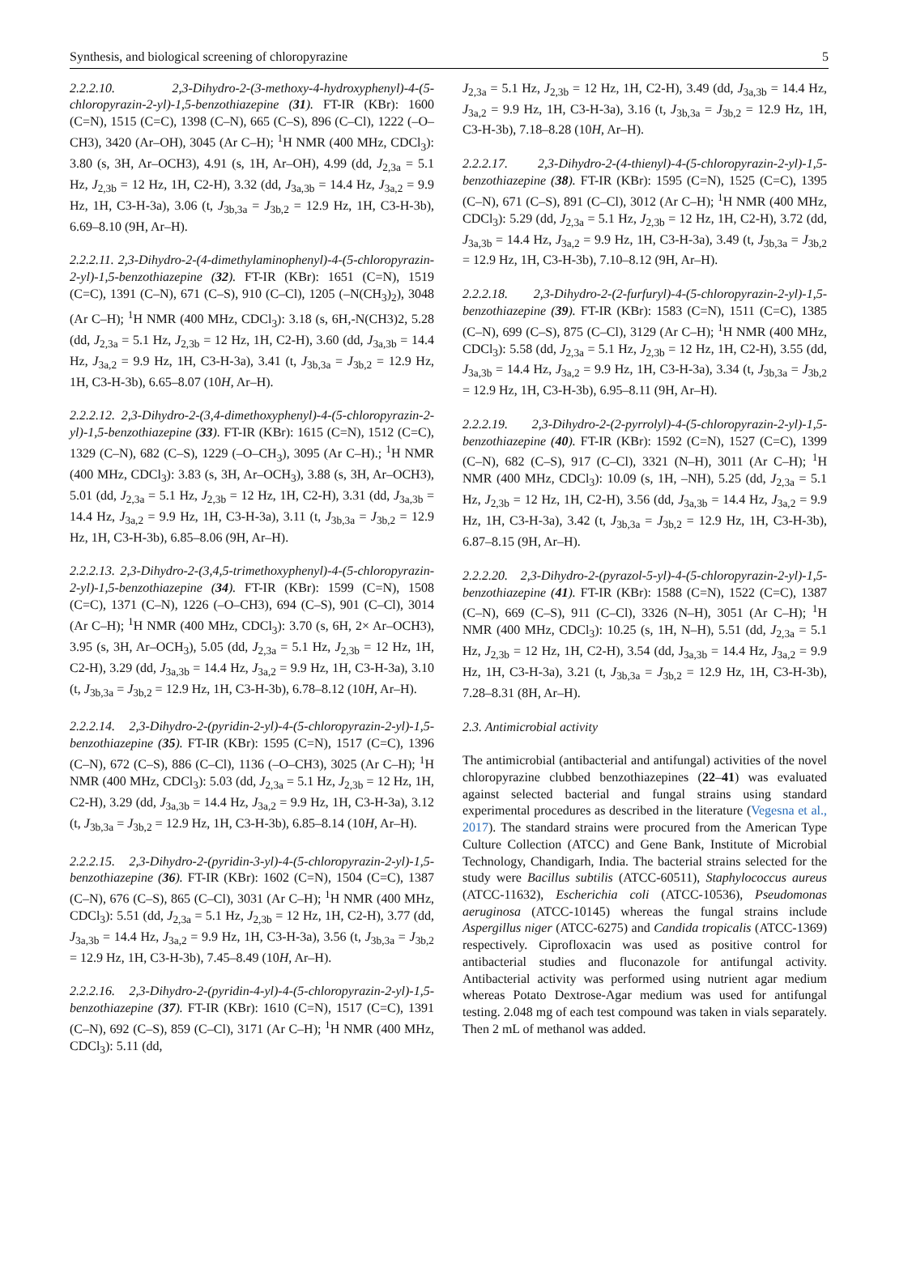Synthesis, and biological screening of chloropyrazine 5
2.2.2.10. 2,3-Dihydro-2-(3-methoxy-4-hydroxyphenyl)-4-(5-chloropyrazin-2-yl)-1,5-benzothiazepine (31). FT-IR (KBr): 1600 (C=N), 1515 (C=C), 1398 (C–N), 665 (C–S), 896 (C–Cl), 1222 (–O–CH3), 3420 (Ar–OH), 3045 (Ar C–H); <sup>1</sup>H NMR (400 MHz, CDCl<sub>3</sub>): 3.80 (s, 3H, Ar–OCH3), 4.91 (s, 1H, Ar–OH), 4.99 (dd, J<sub>2,3a</sub> = 5.1 Hz, J<sub>2,3b</sub> = 12 Hz, 1H, C2-H), 3.32 (dd, J<sub>3a,3b</sub> = 14.4 Hz, J<sub>3a,2</sub> = 9.9 Hz, 1H, C3-H-3a), 3.06 (t, J<sub>3b,3a</sub> = J<sub>3b,2</sub> = 12.9 Hz, 1H, C3-H-3b), 6.69–8.10 (9H, Ar–H).
2.2.2.11. 2,3-Dihydro-2-(4-dimethylaminophenyl)-4-(5-chloropyrazin-2-yl)-1,5-benzothiazepine (32). FT-IR (KBr): 1651 (C=N), 1519 (C=C), 1391 (C–N), 671 (C–S), 910 (C–Cl), 1205 (–N(CH<sub>3</sub>)<sub>2</sub>), 3048 (Ar C–H); <sup>1</sup>H NMR (400 MHz, CDCl<sub>3</sub>): 3.18 (s, 6H,-N(CH3)2, 5.28 (dd, J<sub>2,3a</sub> = 5.1 Hz, J<sub>2,3b</sub> = 12 Hz, 1H, C2-H), 3.60 (dd, J<sub>3a,3b</sub> = 14.4 Hz, J<sub>3a,2</sub> = 9.9 Hz, 1H, C3-H-3a), 3.41 (t, J<sub>3b,3a</sub> = J<sub>3b,2</sub> = 12.9 Hz, 1H, C3-H-3b), 6.65–8.07 (10H, Ar–H).
2.2.2.12. 2,3-Dihydro-2-(3,4-dimethoxyphenyl)-4-(5-chloropyrazin-2-yl)-1,5-benzothiazepine (33). FT-IR (KBr): 1615 (C=N), 1512 (C=C), 1329 (C–N), 682 (C–S), 1229 (–O–CH<sub>3</sub>), 3095 (Ar C–H).; <sup>1</sup>H NMR (400 MHz, CDCl<sub>3</sub>): 3.83 (s, 3H, Ar–OCH<sub>3</sub>), 3.88 (s, 3H, Ar–OCH3), 5.01 (dd, J<sub>2,3a</sub> = 5.1 Hz, J<sub>2,3b</sub> = 12 Hz, 1H, C2-H), 3.31 (dd, J<sub>3a,3b</sub> = 14.4 Hz, J<sub>3a,2</sub> = 9.9 Hz, 1H, C3-H-3a), 3.11 (t, J<sub>3b,3a</sub> = J<sub>3b,2</sub> = 12.9 Hz, 1H, C3-H-3b), 6.85–8.06 (9H, Ar–H).
2.2.2.13. 2,3-Dihydro-2-(3,4,5-trimethoxyphenyl)-4-(5-chloropyrazin-2-yl)-1,5-benzothiazepine (34). FT-IR (KBr): 1599 (C=N), 1508 (C=C), 1371 (C–N), 1226 (–O–CH3), 694 (C–S), 901 (C–Cl), 3014 (Ar C–H); <sup>1</sup>H NMR (400 MHz, CDCl<sub>3</sub>): 3.70 (s, 6H, 2× Ar–OCH3), 3.95 (s, 3H, Ar–OCH<sub>3</sub>), 5.05 (dd, J<sub>2,3a</sub> = 5.1 Hz, J<sub>2,3b</sub> = 12 Hz, 1H, C2-H), 3.29 (dd, J<sub>3a,3b</sub> = 14.4 Hz, J<sub>3a,2</sub> = 9.9 Hz, 1H, C3-H-3a), 3.10 (t, J<sub>3b,3a</sub> = J<sub>3b,2</sub> = 12.9 Hz, 1H, C3-H-3b), 6.78–8.12 (10H, Ar–H).
2.2.2.14. 2,3-Dihydro-2-(pyridin-2-yl)-4-(5-chloropyrazin-2-yl)-1,5-benzothiazepine (35). FT-IR (KBr): 1595 (C=N), 1517 (C=C), 1396 (C–N), 672 (C–S), 886 (C–Cl), 1136 (–O–CH3), 3025 (Ar C–H); <sup>1</sup>H NMR (400 MHz, CDCl<sub>3</sub>): 5.03 (dd, J<sub>2,3a</sub> = 5.1 Hz, J<sub>2,3b</sub> = 12 Hz, 1H, C2-H), 3.29 (dd, J<sub>3a,3b</sub> = 14.4 Hz, J<sub>3a,2</sub> = 9.9 Hz, 1H, C3-H-3a), 3.12 (t, J<sub>3b,3a</sub> = J<sub>3b,2</sub> = 12.9 Hz, 1H, C3-H-3b), 6.85–8.14 (10H, Ar–H).
2.2.2.15. 2,3-Dihydro-2-(pyridin-3-yl)-4-(5-chloropyrazin-2-yl)-1,5-benzothiazepine (36). FT-IR (KBr): 1602 (C=N), 1504 (C=C), 1387 (C–N), 676 (C–S), 865 (C–Cl), 3031 (Ar C–H); <sup>1</sup>H NMR (400 MHz, CDCl<sub>3</sub>): 5.51 (dd, J<sub>2,3a</sub> = 5.1 Hz, J<sub>2,3b</sub> = 12 Hz, 1H, C2-H), 3.77 (dd, J<sub>3a,3b</sub> = 14.4 Hz, J<sub>3a,2</sub> = 9.9 Hz, 1H, C3-H-3a), 3.56 (t, J<sub>3b,3a</sub> = J<sub>3b,2</sub> = 12.9 Hz, 1H, C3-H-3b), 7.45–8.49 (10H, Ar–H).
2.2.2.16. 2,3-Dihydro-2-(pyridin-4-yl)-4-(5-chloropyrazin-2-yl)-1,5-benzothiazepine (37). FT-IR (KBr): 1610 (C=N), 1517 (C=C), 1391 (C–N), 692 (C–S), 859 (C–Cl), 3171 (Ar C–H); <sup>1</sup>H NMR (400 MHz, CDCl<sub>3</sub>): 5.11 (dd,
J<sub>2,3a</sub> = 5.1 Hz, J<sub>2,3b</sub> = 12 Hz, 1H, C2-H), 3.49 (dd, J<sub>3a,3b</sub> = 14.4 Hz, J<sub>3a,2</sub> = 9.9 Hz, 1H, C3-H-3a), 3.16 (t, J<sub>3b,3a</sub> = J<sub>3b,2</sub> = 12.9 Hz, 1H, C3-H-3b), 7.18–8.28 (10H, Ar–H).
2.2.2.17. 2,3-Dihydro-2-(4-thienyl)-4-(5-chloropyrazin-2-yl)-1,5-benzothiazepine (38). FT-IR (KBr): 1595 (C=N), 1525 (C=C), 1395 (C–N), 671 (C–S), 891 (C–Cl), 3012 (Ar C–H); <sup>1</sup>H NMR (400 MHz, CDCl<sub>3</sub>): 5.29 (dd, J<sub>2,3a</sub> = 5.1 Hz, J<sub>2,3b</sub> = 12 Hz, 1H, C2-H), 3.72 (dd, J<sub>3a,3b</sub> = 14.4 Hz, J<sub>3a,2</sub> = 9.9 Hz, 1H, C3-H-3a), 3.49 (t, J<sub>3b,3a</sub> = J<sub>3b,2</sub> = 12.9 Hz, 1H, C3-H-3b), 7.10–8.12 (9H, Ar–H).
2.2.2.18. 2,3-Dihydro-2-(2-furfuryl)-4-(5-chloropyrazin-2-yl)-1,5-benzothiazepine (39). FT-IR (KBr): 1583 (C=N), 1511 (C=C), 1385 (C–N), 699 (C–S), 875 (C–Cl), 3129 (Ar C–H); <sup>1</sup>H NMR (400 MHz, CDCl<sub>3</sub>): 5.58 (dd, J<sub>2,3a</sub> = 5.1 Hz, J<sub>2,3b</sub> = 12 Hz, 1H, C2-H), 3.55 (dd, J<sub>3a,3b</sub> = 14.4 Hz, J<sub>3a,2</sub> = 9.9 Hz, 1H, C3-H-3a), 3.34 (t, J<sub>3b,3a</sub> = J<sub>3b,2</sub> = 12.9 Hz, 1H, C3-H-3b), 6.95–8.11 (9H, Ar–H).
2.2.2.19. 2,3-Dihydro-2-(2-pyrrolyl)-4-(5-chloropyrazin-2-yl)-1,5-benzothiazepine (40). FT-IR (KBr): 1592 (C=N), 1527 (C=C), 1399 (C–N), 682 (C–S), 917 (C–Cl), 3321 (N–H), 3011 (Ar C–H); <sup>1</sup>H NMR (400 MHz, CDCl<sub>3</sub>): 10.09 (s, 1H, –NH), 5.25 (dd, J<sub>2,3a</sub> = 5.1 Hz, J<sub>2,3b</sub> = 12 Hz, 1H, C2-H), 3.56 (dd, J<sub>3a,3b</sub> = 14.4 Hz, J<sub>3a,2</sub> = 9.9 Hz, 1H, C3-H-3a), 3.42 (t, J<sub>3b,3a</sub> = J<sub>3b,2</sub> = 12.9 Hz, 1H, C3-H-3b), 6.87–8.15 (9H, Ar–H).
2.2.2.20. 2,3-Dihydro-2-(pyrazol-5-yl)-4-(5-chloropyrazin-2-yl)-1,5-benzothiazepine (41). FT-IR (KBr): 1588 (C=N), 1522 (C=C), 1387 (C–N), 669 (C–S), 911 (C–Cl), 3326 (N–H), 3051 (Ar C–H); <sup>1</sup>H NMR (400 MHz, CDCl<sub>3</sub>): 10.25 (s, 1H, N–H), 5.51 (dd, J<sub>2,3a</sub> = 5.1 Hz, J<sub>2,3b</sub> = 12 Hz, 1H, C2-H), 3.54 (dd, J<sub>3a,3b</sub> = 14.4 Hz, J<sub>3a,2</sub> = 9.9 Hz, 1H, C3-H-3a), 3.21 (t, J<sub>3b,3a</sub> = J<sub>3b,2</sub> = 12.9 Hz, 1H, C3-H-3b), 7.28–8.31 (8H, Ar–H).
2.3. Antimicrobial activity
The antimicrobial (antibacterial and antifungal) activities of the novel chloropyrazine clubbed benzothiazepines (22–41) was evaluated against selected bacterial and fungal strains using standard experimental procedures as described in the literature (Vegesna et al., 2017). The standard strains were procured from the American Type Culture Collection (ATCC) and Gene Bank, Institute of Microbial Technology, Chandigarh, India. The bacterial strains selected for the study were Bacillus subtilis (ATCC-60511), Staphylococcus aureus (ATCC-11632), Escherichia coli (ATCC-10536), Pseudomonas aeruginosa (ATCC-10145) whereas the fungal strains include Aspergillus niger (ATCC-6275) and Candida tropicalis (ATCC-1369) respectively. Ciprofloxacin was used as positive control for antibacterial studies and fluconazole for antifungal activity. Antibacterial activity was performed using nutrient agar medium whereas Potato Dextrose-Agar medium was used for antifungal testing. 2.048 mg of each test compound was taken in vials separately. Then 2 mL of methanol was added.